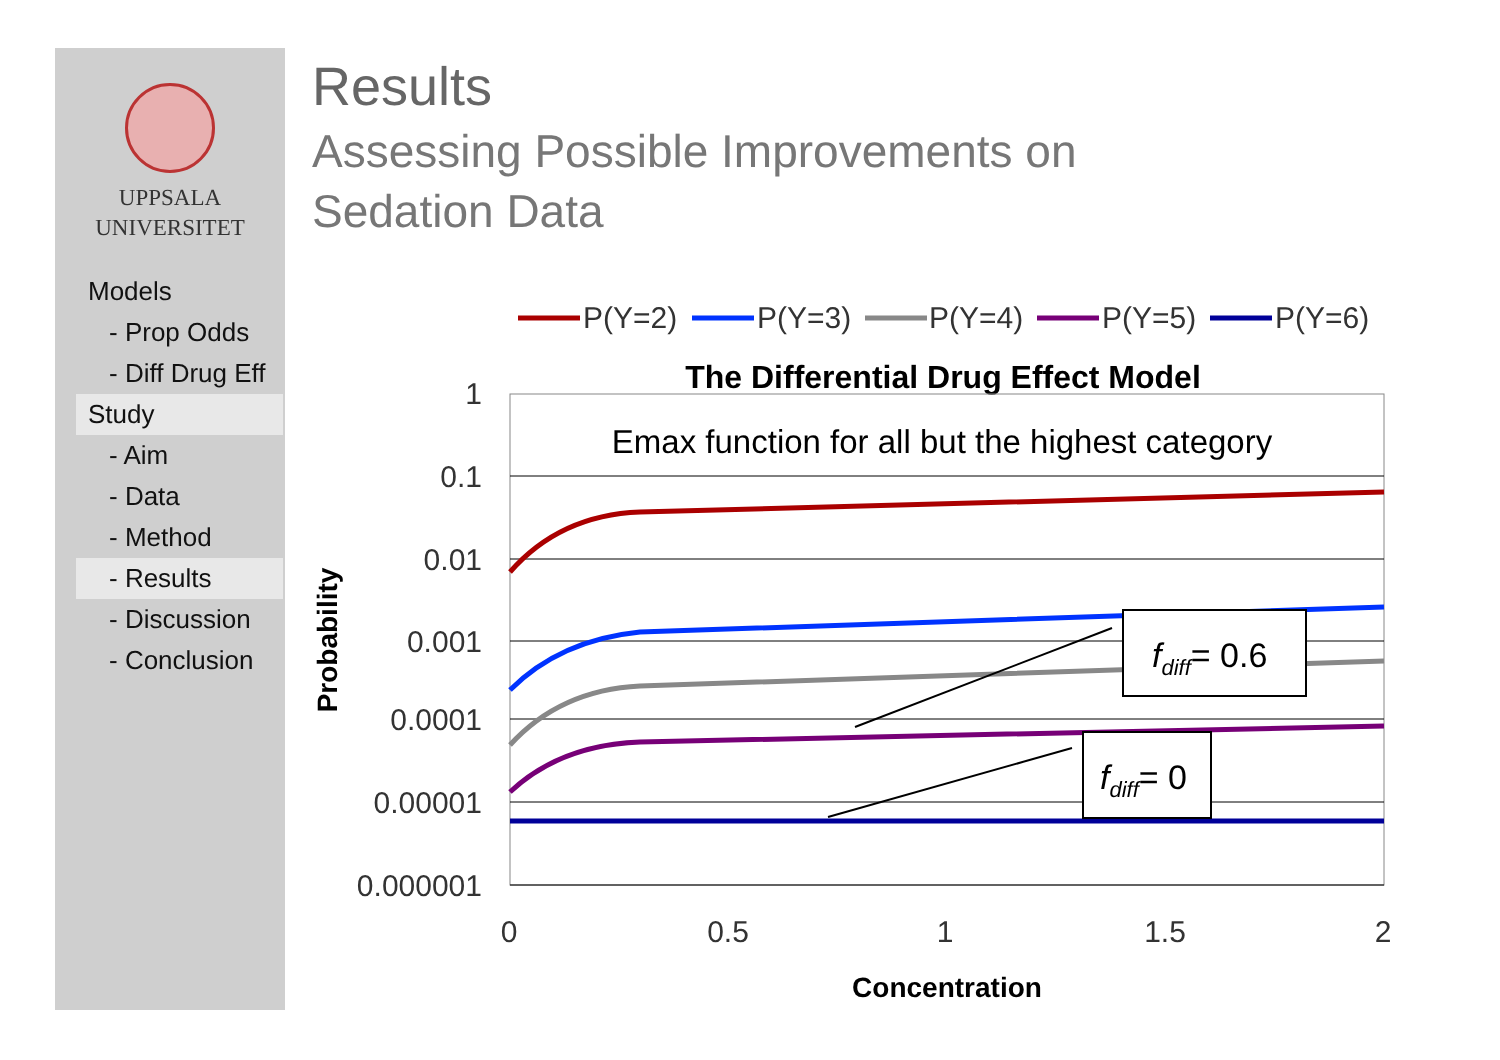UPPSALA
UNIVERSITET
Models
- Prop Odds
- Diff Drug Eff
Study
- Aim
- Data
- Method
- Results
- Discussion
- Conclusion
Results
Assessing Possible Improvements on
Sedation Data
P(Y=2)
P(Y=3)
P(Y=4)
P(Y=5)
P(Y=6)
The Differential Drug Effect Model
Emax function for all but the highest category
1
0.1
0.01
0.001
0.0001
0.00001
0.000001
0
0.5
1
1.5
2
Concentration
Probability
fdiff= 0.6
fdiff= 0